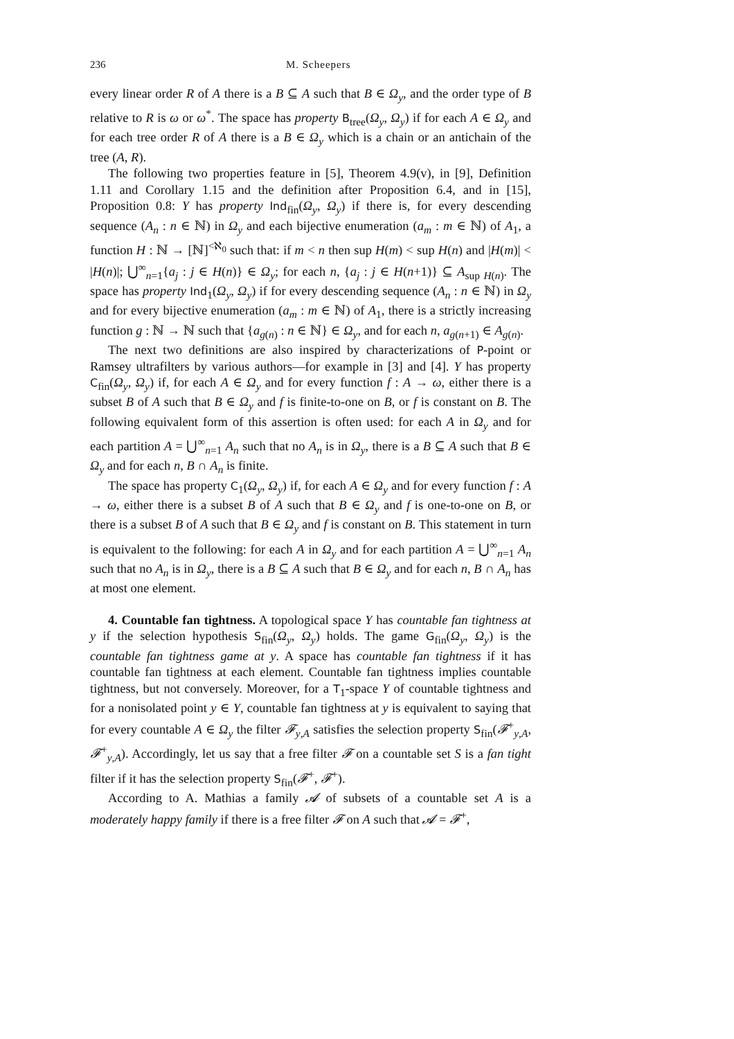236 M. Scheepers
every linear order R of A there is a B ⊆ A such that B ∈ Ω<sub>y</sub>, and the order type of B relative to R is ω or ω<sup>*</sup>. The space has property B<sub>tree</sub>(Ω<sub>y</sub>, Ω<sub>y</sub>) if for each A ∈ Ω<sub>y</sub> and for each tree order R of A there is a B ∈ Ω<sub>y</sub> which is a chain or an antichain of the tree (A, R).
The following two properties feature in [5], Theorem 4.9(v), in [9], Definition 1.11 and Corollary 1.15 and the definition after Proposition 6.4, and in [15], Proposition 0.8: Y has property Ind<sub>fin</sub>(Ω<sub>y</sub>, Ω<sub>y</sub>) if there is, for every descending sequence (A<sub>n</sub> : n ∈ ℕ) in Ω<sub>y</sub> and each bijective enumeration (a<sub>m</sub> : m ∈ ℕ) of A<sub>1</sub>, a function H : ℕ → [ℕ]<sup><ℵ<sub>0</sub></sup> such that: if m < n then sup H(m) < sup H(n) and |H(m)| < |H(n)|; ⋃<sup>∞</sup><sub>n=1</sub>{a<sub>j</sub> : j ∈ H(n)} ∈ Ω<sub>y</sub>; for each n, {a<sub>j</sub> : j ∈ H(n+1)} ⊆ A<sub>sup H(n)</sub>. The space has property Ind<sub>1</sub>(Ω<sub>y</sub>, Ω<sub>y</sub>) if for every descending sequence (A<sub>n</sub> : n ∈ ℕ) in Ω<sub>y</sub> and for every bijective enumeration (a<sub>m</sub> : m ∈ ℕ) of A<sub>1</sub>, there is a strictly increasing function g : ℕ → ℕ such that {a<sub>g(n)</sub> : n ∈ ℕ} ∈ Ω<sub>y</sub>, and for each n, a<sub>g(n+1)</sub> ∈ A<sub>g(n)</sub>.
The next two definitions are also inspired by characterizations of P-point or Ramsey ultrafilters by various authors—for example in [3] and [4]. Y has property C<sub>fin</sub>(Ω<sub>y</sub>, Ω<sub>y</sub>) if, for each A ∈ Ω<sub>y</sub> and for every function f : A → ω, either there is a subset B of A such that B ∈ Ω<sub>y</sub> and f is finite-to-one on B, or f is constant on B. The following equivalent form of this assertion is often used: for each A in Ω<sub>y</sub> and for each partition A = ⋃<sup>∞</sup><sub>n=1</sub> A<sub>n</sub> such that no A<sub>n</sub> is in Ω<sub>y</sub>, there is a B ⊆ A such that B ∈ Ω<sub>y</sub> and for each n, B ∩ A<sub>n</sub> is finite.
The space has property C<sub>1</sub>(Ω<sub>y</sub>, Ω<sub>y</sub>) if, for each A ∈ Ω<sub>y</sub> and for every function f : A → ω, either there is a subset B of A such that B ∈ Ω<sub>y</sub> and f is one-to-one on B, or there is a subset B of A such that B ∈ Ω<sub>y</sub> and f is constant on B. This statement in turn is equivalent to the following: for each A in Ω<sub>y</sub> and for each partition A = ⋃<sup>∞</sup><sub>n=1</sub> A<sub>n</sub> such that no A<sub>n</sub> is in Ω<sub>y</sub>, there is a B ⊆ A such that B ∈ Ω<sub>y</sub> and for each n, B ∩ A<sub>n</sub> has at most one element.
4. Countable fan tightness. A topological space Y has countable fan tightness at y if the selection hypothesis S<sub>fin</sub>(Ω<sub>y</sub>, Ω<sub>y</sub>) holds. The game G<sub>fin</sub>(Ω<sub>y</sub>, Ω<sub>y</sub>) is the countable fan tightness game at y. A space has countable fan tightness if it has countable fan tightness at each element. Countable fan tightness implies countable tightness, but not conversely. Moreover, for a T<sub>1</sub>-space Y of countable tightness and for a nonisolated point y ∈ Y, countable fan tightness at y is equivalent to saying that for every countable A ∈ Ω<sub>y</sub> the filter 𝓕<sub>y,A</sub> satisfies the selection property S<sub>fin</sub>(𝓕<sup>+</sup><sub>y,A</sub>, 𝓕<sup>+</sup><sub>y,A</sub>). Accordingly, let us say that a free filter 𝓕 on a countable set S is a fan tight filter if it has the selection property S<sub>fin</sub>(𝓕<sup>+</sup>, 𝓕<sup>+</sup>).
According to A. Mathias a family 𝓐 of subsets of a countable set A is a moderately happy family if there is a free filter 𝓕 on A such that 𝓐 = 𝓕<sup>+</sup>,